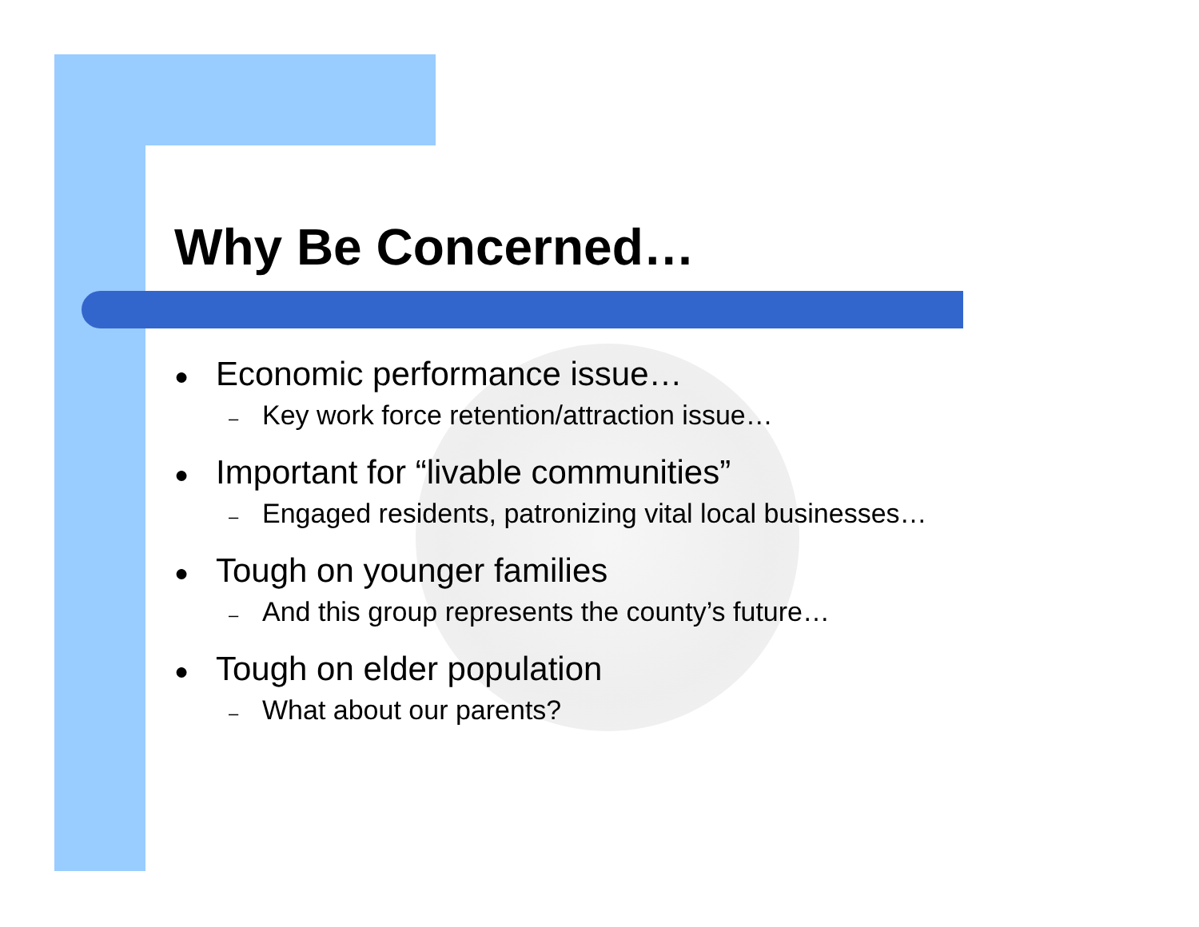Why Be Concerned…
● Economic performance issue…
– Key work force retention/attraction issue…
● Important for “livable communities”
– Engaged residents, patronizing vital local businesses…
● Tough on younger families
– And this group represents the county’s future…
● Tough on elder population
– What about our parents?